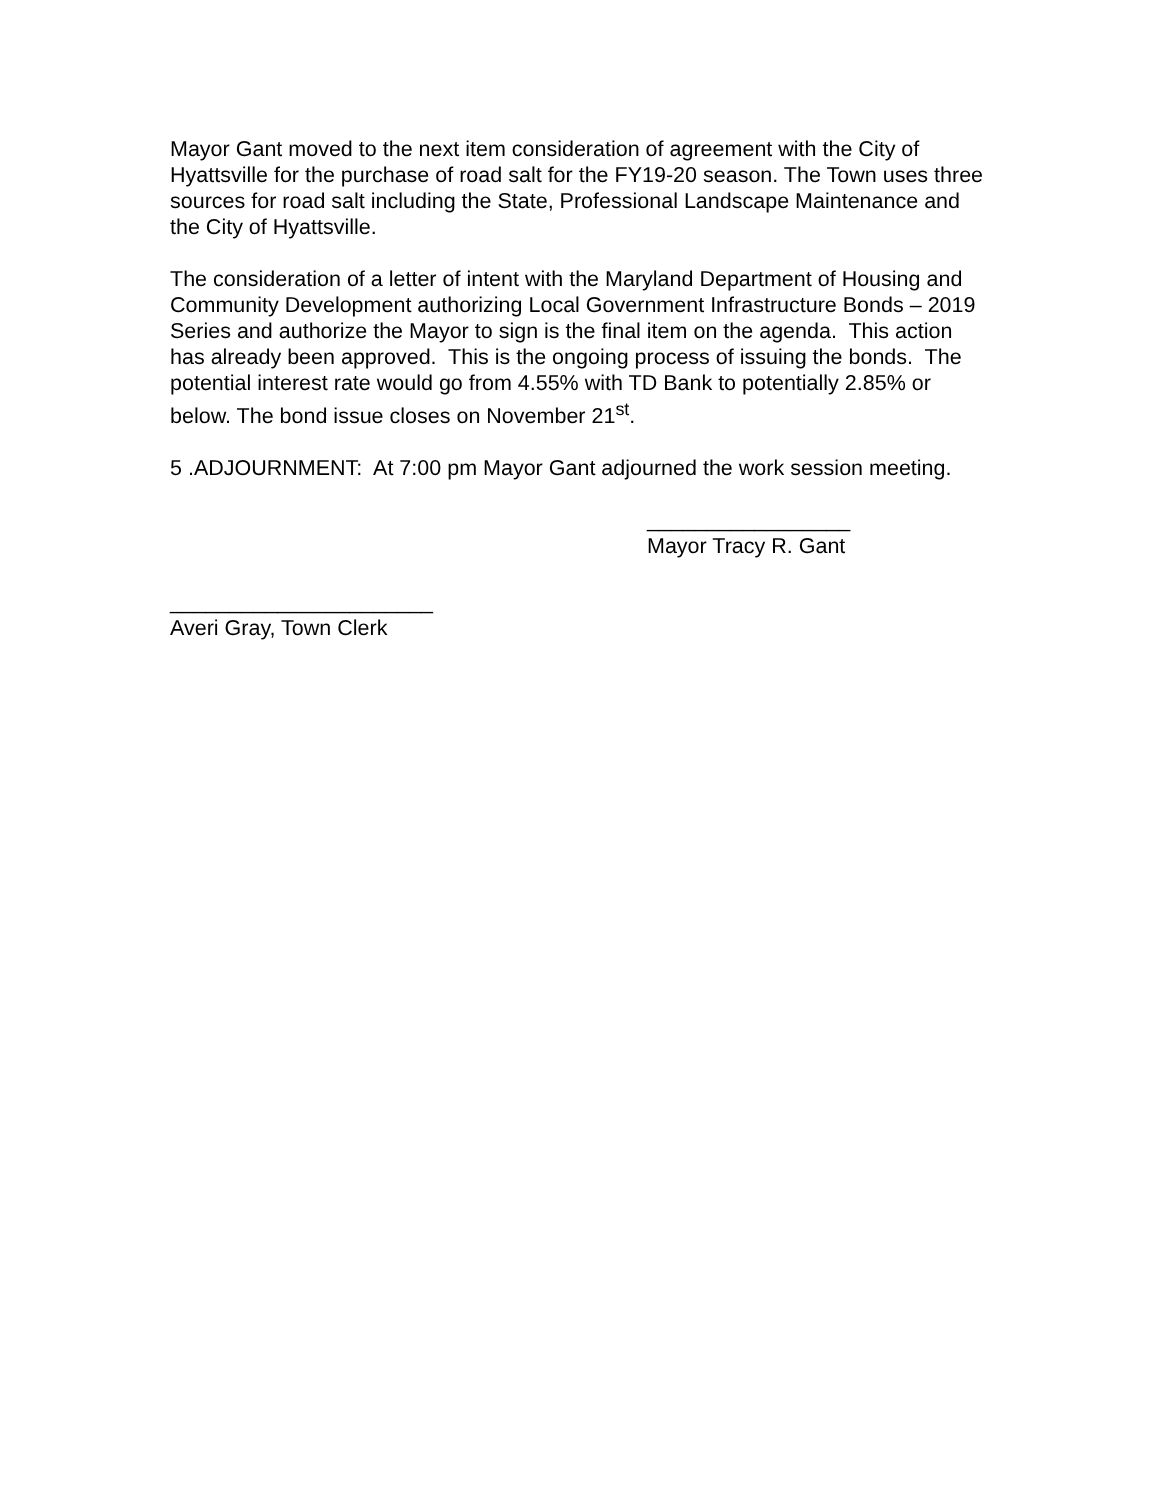Mayor Gant moved to the next item consideration of agreement with the City of Hyattsville for the purchase of road salt for the FY19-20 season. The Town uses three sources for road salt including the State, Professional Landscape Maintenance and the City of Hyattsville.
The consideration of a letter of intent with the Maryland Department of Housing and Community Development authorizing Local Government Infrastructure Bonds – 2019 Series and authorize the Mayor to sign is the final item on the agenda. This action has already been approved. This is the ongoing process of issuing the bonds. The potential interest rate would go from 4.55% with TD Bank to potentially 2.85% or below. The bond issue closes on November 21<sup>st</sup>.
5 .ADJOURNMENT: At 7:00 pm Mayor Gant adjourned the work session meeting.
_________________
Mayor Tracy R. Gant
______________________
Averi Gray, Town Clerk